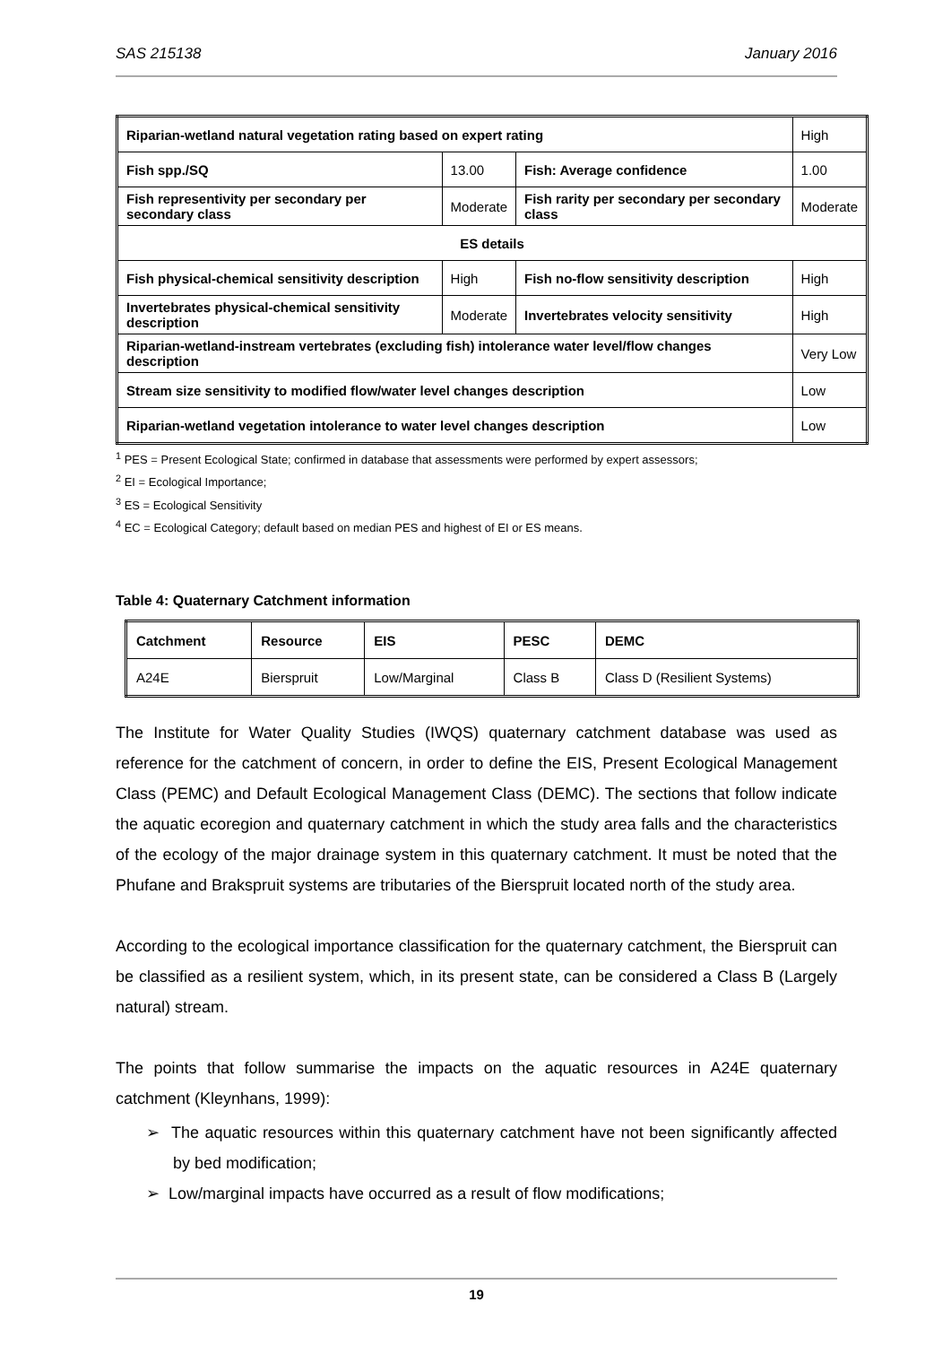SAS 215138 January 2016
| Riparian-wetland natural vegetation rating based on expert rating | | | High |
| Fish spp./SQ | 13.00 | Fish: Average confidence | 1.00 |
| Fish representivity per secondary per secondary class | Moderate | Fish rarity per secondary per secondary class | Moderate |
| ES details | | | |
| Fish physical-chemical sensitivity description | High | Fish no-flow sensitivity description | High |
| Invertebrates physical-chemical sensitivity description | Moderate | Invertebrates velocity sensitivity | High |
| Riparian-wetland-instream vertebrates (excluding fish) intolerance water level/flow changes description | | | Very Low |
| Stream size sensitivity to modified flow/water level changes description | | | Low |
| Riparian-wetland vegetation intolerance to water level changes description | | | Low |
<sup>1</sup> PES = Present Ecological State; confirmed in database that assessments were performed by expert assessors;
<sup>2</sup> EI = Ecological Importance;
<sup>3</sup> ES = Ecological Sensitivity
<sup>4</sup> EC = Ecological Category; default based on median PES and highest of EI or ES means.
Table 4: Quaternary Catchment information
| Catchment | Resource | EIS | PESC | DEMC |
| A24E | Bierspruit | Low/Marginal | Class B | Class D (Resilient Systems) |
The Institute for Water Quality Studies (IWQS) quaternary catchment database was used as reference for the catchment of concern, in order to define the EIS, Present Ecological Management Class (PEMC) and Default Ecological Management Class (DEMC). The sections that follow indicate the aquatic ecoregion and quaternary catchment in which the study area falls and the characteristics of the ecology of the major drainage system in this quaternary catchment. It must be noted that the Phufane and Brakspruit systems are tributaries of the Bierspruit located north of the study area.
According to the ecological importance classification for the quaternary catchment, the Bierspruit can be classified as a resilient system, which, in its present state, can be considered a Class B (Largely natural) stream.
The points that follow summarise the impacts on the aquatic resources in A24E quaternary catchment (Kleynhans, 1999):
➢ The aquatic resources within this quaternary catchment have not been significantly affected by bed modification;
➢ Low/marginal impacts have occurred as a result of flow modifications;
19